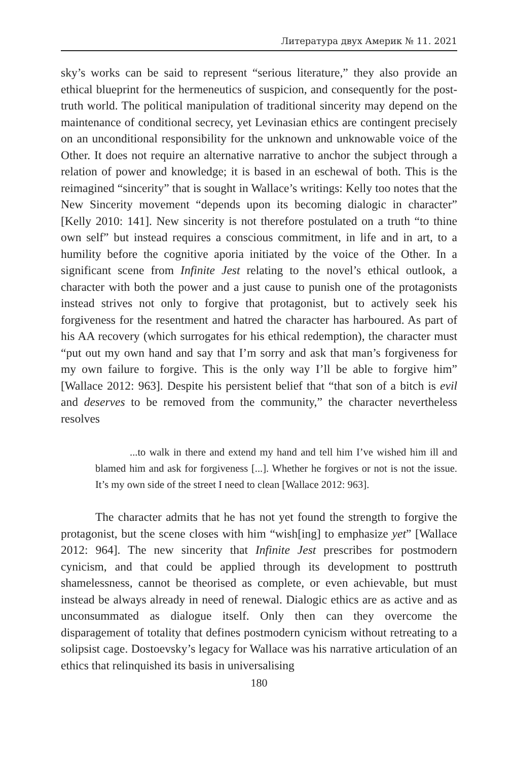Литература двух Америк № 11. 2021
sky’s works can be said to represent “serious literature,” they also provide an ethical blueprint for the hermeneutics of suspicion, and consequently for the post-truth world. The political manipulation of traditional sincerity may depend on the maintenance of conditional secrecy, yet Levinasian ethics are contingent precisely on an unconditional responsibility for the unknown and unknowable voice of the Other. It does not require an alternative narrative to anchor the subject through a relation of power and knowledge; it is based in an eschewal of both. This is the reimagined “sincerity” that is sought in Wallace’s writings: Kelly too notes that the New Sincerity movement “depends upon its becoming dialogic in character” [Kelly 2010: 141]. New sincerity is not therefore postulated on a truth “to thine own self” but instead requires a conscious commitment, in life and in art, to a humility before the cognitive aporia initiated by the voice of the Other. In a significant scene from Infinite Jest relating to the novel’s ethical outlook, a character with both the power and a just cause to punish one of the protagonists instead strives not only to forgive that protagonist, but to actively seek his forgiveness for the resentment and hatred the character has harboured. As part of his AA recovery (which surrogates for his ethical redemption), the character must “put out my own hand and say that I’m sorry and ask that man’s forgiveness for my own failure to forgive. This is the only way I’ll be able to forgive him” [Wallace 2012: 963]. Despite his persistent belief that “that son of a bitch is evil and deserves to be removed from the community,” the character nevertheless resolves
...to walk in there and extend my hand and tell him I’ve wished him ill and blamed him and ask for forgiveness [...]. Whether he forgives or not is not the issue. It’s my own side of the street I need to clean [Wallace 2012: 963].
The character admits that he has not yet found the strength to forgive the protagonist, but the scene closes with him “wish[ing] to emphasize yet” [Wallace 2012: 964]. The new sincerity that Infinite Jest prescribes for postmodern cynicism, and that could be applied through its development to posttruth shamelessness, cannot be theorised as complete, or even achievable, but must instead be always already in need of renewal. Dialogic ethics are as active and as unconsummated as dialogue itself. Only then can they overcome the disparagement of totality that defines postmodern cynicism without retreating to a solipsist cage. Dostoevsky’s legacy for Wallace was his narrative articulation of an ethics that relinquished its basis in universalising
180